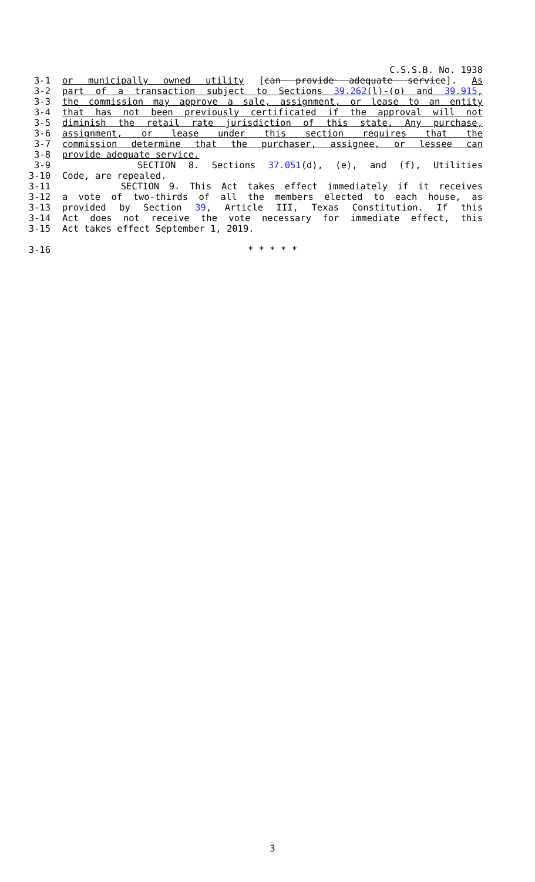C.S.S.B. No. 1938
3-1 or municipally owned utility [can provide adequate service]. As
3-2 part of a transaction subject to Sections 39.262(l)-(o) and 39.915,
3-3 the commission may approve a sale, assignment, or lease to an entity
3-4 that has not been previously certificated if the approval will not
3-5 diminish the retail rate jurisdiction of this state. Any purchase,
3-6 assignment, or lease under this section requires that the
3-7 commission determine that the purchaser, assignee, or lessee can
3-8 provide adequate service.
3-9 SECTION 8. Sections 37.051(d), (e), and (f), Utilities
3-10 Code, are repealed.
3-11 SECTION 9. This Act takes effect immediately if it receives
3-12 a vote of two-thirds of all the members elected to each house, as
3-13 provided by Section 39, Article III, Texas Constitution. If this
3-14 Act does not receive the vote necessary for immediate effect, this
3-15 Act takes effect September 1, 2019.
3-16 * * * * *
3